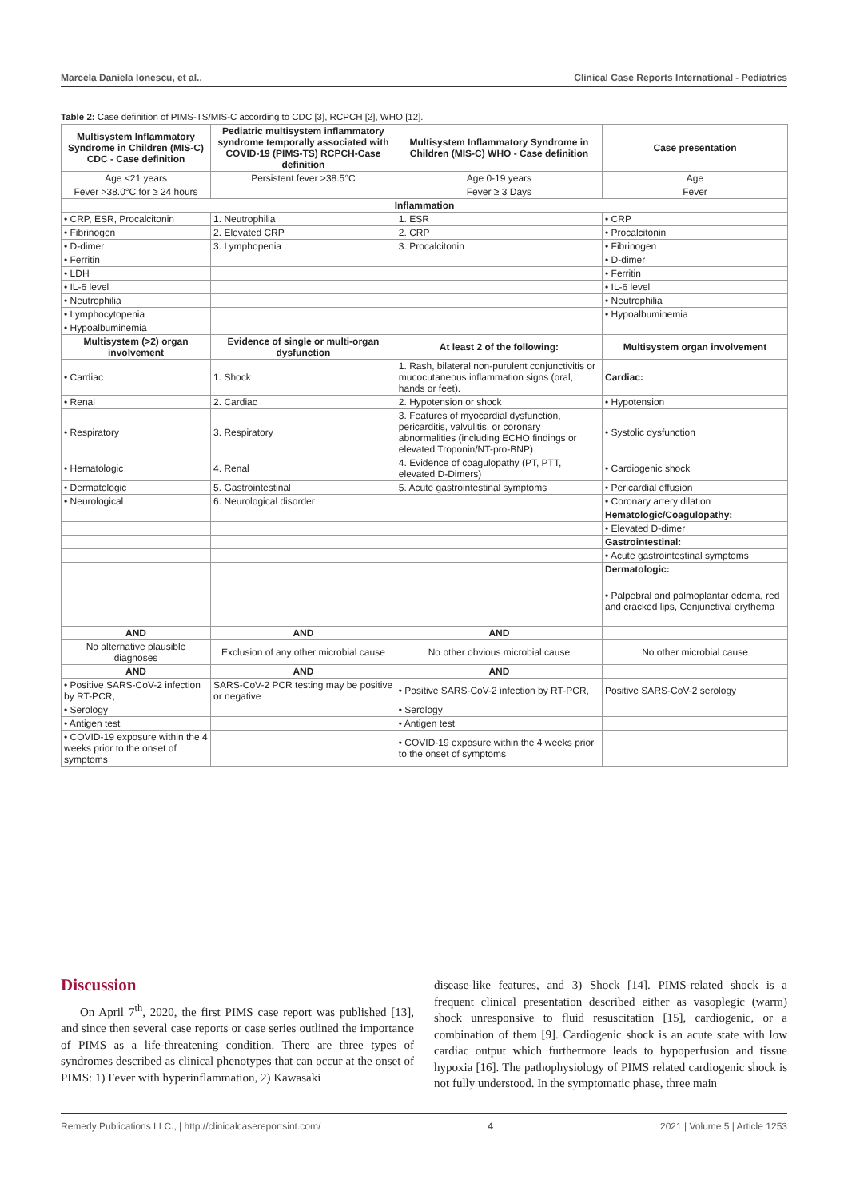Marcela Daniela Ionescu, et al., Clinical Case Reports International - Pediatrics
Table 2: Case definition of PIMS-TS/MIS-C according to CDC [3], RCPCH [2], WHO [12].
| Multisystem Inflammatory Syndrome in Children (MIS-C) CDC - Case definition | Pediatric multisystem inflammatory syndrome temporally associated with COVID-19 (PIMS-TS) RCPCH-Case definition | Multisystem Inflammatory Syndrome in Children (MIS-C) WHO - Case definition | Case presentation |
| --- | --- | --- | --- |
| Age <21 years | Persistent fever >38.5°C | Age 0-19 years | Age |
| Fever >38.0°C for ≥ 24 hours | | Fever ≥ 3 Days | Fever |
| Inflammation | | | |
| • CRP, ESR, Procalcitonin | 1. Neutrophilia | 1. ESR | • CRP |
| • Fibrinogen | 2. Elevated CRP | 2. CRP | • Procalcitonin |
| • D-dimer | 3. Lymphopenia | 3. Procalcitonin | • Fibrinogen |
| • Ferritin | | | • D-dimer |
| • LDH | | | • Ferritin |
| • IL-6 level | | | • IL-6 level |
| • Neutrophilia | | | • Neutrophilia |
| • Lymphocytopenia | | | • Hypoalbuminemia |
| • Hypoalbuminemia | | | |
| Multisystem (>2) organ involvement | Evidence of single or multi-organ dysfunction | At least 2 of the following: | Multisystem organ involvement |
| • Cardiac | 1. Shock | 1. Rash, bilateral non-purulent conjunctivitis or mucocutaneous inflammation signs (oral, hands or feet). | Cardiac: |
| • Renal | 2. Cardiac | 2. Hypotension or shock | • Hypotension |
| • Respiratory | 3. Respiratory | 3. Features of myocardial dysfunction, pericarditis, valvulitis, or coronary abnormalities (including ECHO findings or elevated Troponin/NT-pro-BNP) | • Systolic dysfunction |
| • Hematologic | 4. Renal | 4. Evidence of coagulopathy (PT, PTT, elevated D-Dimers) | • Cardiogenic shock |
| • Dermatologic | 5. Gastrointestinal | 5. Acute gastrointestinal symptoms | • Pericardial effusion |
| • Neurological | 6. Neurological disorder | | • Coronary artery dilation |
| | | | Hematologic/Coagulopathy: |
| | | | • Elevated D-dimer |
| | | | Gastrointestinal: |
| | | | • Acute gastrointestinal symptoms |
| | | | Dermatologic: |
| | | | • Palpebral and palmoplantar edema, red and cracked lips, Conjunctival erythema |
| AND | AND | AND | |
| No alternative plausible diagnoses | Exclusion of any other microbial cause | No other obvious microbial cause | No other microbial cause |
| AND | AND | AND | |
| • Positive SARS-CoV-2 infection by RT-PCR, | SARS-CoV-2 PCR testing may be positive or negative | • Positive SARS-CoV-2 infection by RT-PCR, | Positive SARS-CoV-2 serology |
| • Serology | | • Serology | |
| • Antigen test | | • Antigen test | |
| • COVID-19 exposure within the 4 weeks prior to the onset of symptoms | | • COVID-19 exposure within the 4 weeks prior to the onset of symptoms | |
Discussion
On April 7<sup>th</sup>, 2020, the first PIMS case report was published [13], and since then several case reports or case series outlined the importance of PIMS as a life-threatening condition. There are three types of syndromes described as clinical phenotypes that can occur at the onset of PIMS: 1) Fever with hyperinflammation, 2) Kawasaki
disease-like features, and 3) Shock [14]. PIMS-related shock is a frequent clinical presentation described either as vasoplegic (warm) shock unresponsive to fluid resuscitation [15], cardiogenic, or a combination of them [9]. Cardiogenic shock is an acute state with low cardiac output which furthermore leads to hypoperfusion and tissue hypoxia [16]. The pathophysiology of PIMS related cardiogenic shock is not fully understood. In the symptomatic phase, three main
Remedy Publications LLC., | http://clinicalcasereportsint.com/ 4 2021 | Volume 5 | Article 1253